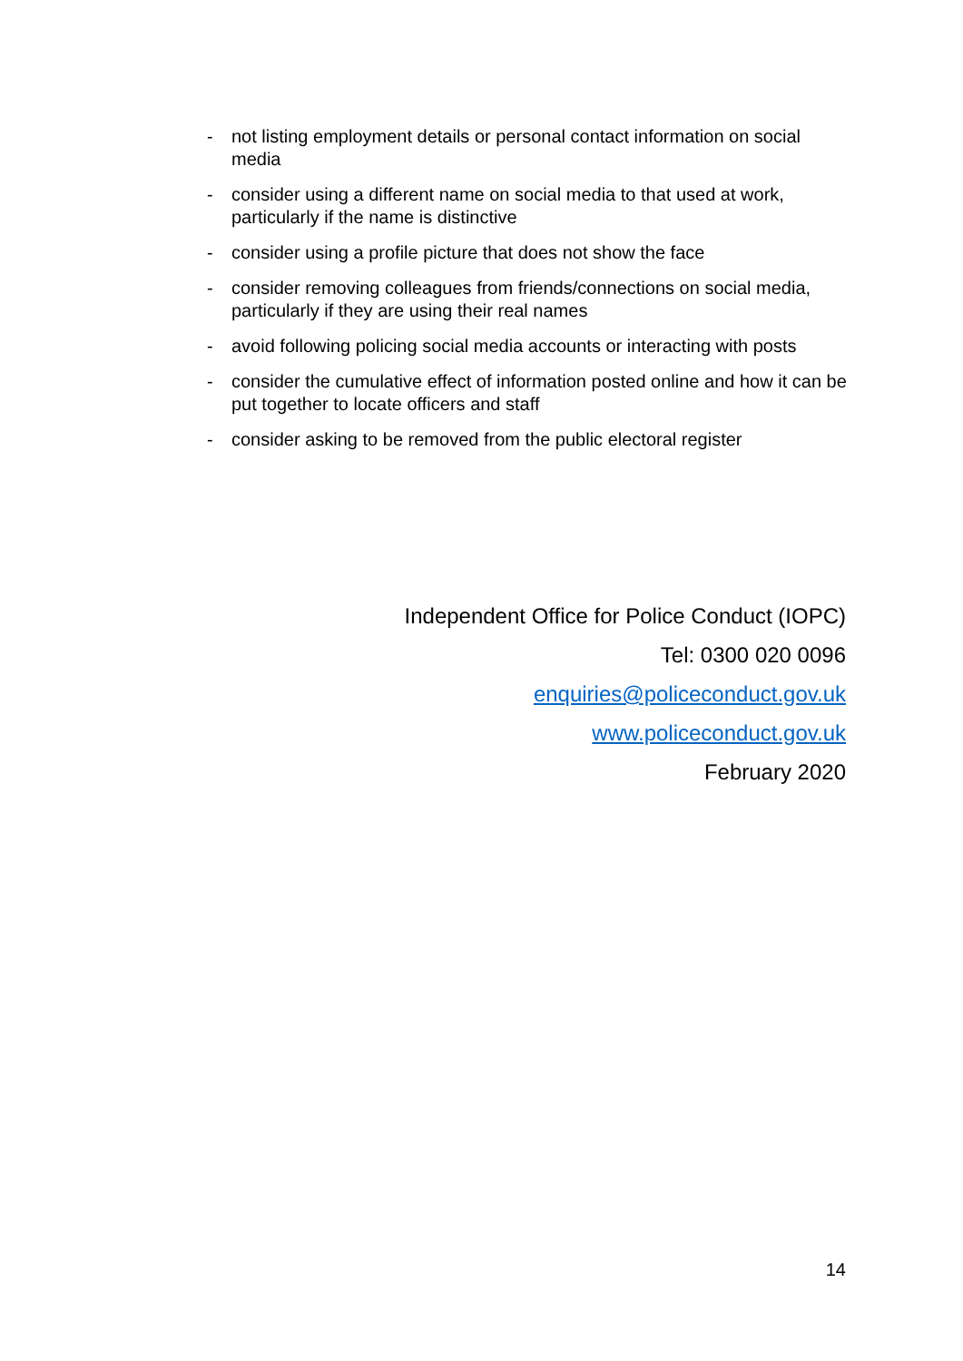- not listing employment details or personal contact information on social media
- consider using a different name on social media to that used at work, particularly if the name is distinctive
- consider using a profile picture that does not show the face
- consider removing colleagues from friends/connections on social media, particularly if they are using their real names
- avoid following policing social media accounts or interacting with posts
- consider the cumulative effect of information posted online and how it can be put together to locate officers and staff
- consider asking to be removed from the public electoral register
Independent Office for Police Conduct (IOPC)
Tel: 0300 020 0096
enquiries@policeconduct.gov.uk
www.policeconduct.gov.uk
February 2020
14